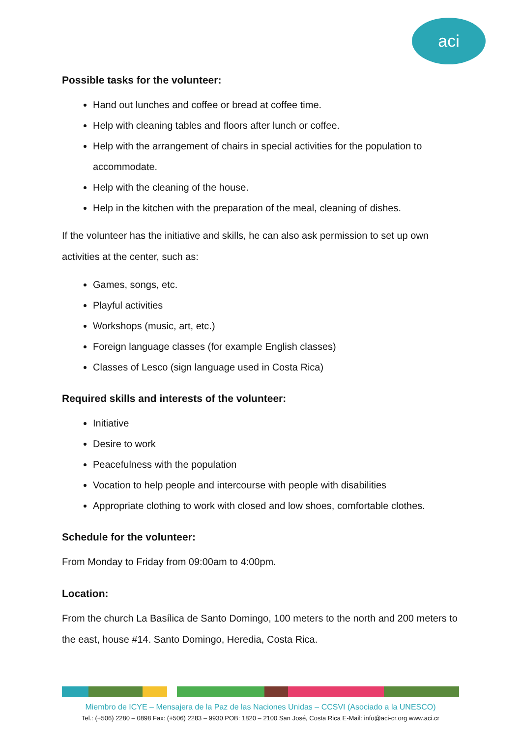aci
Possible tasks for the volunteer:
Hand out lunches and coffee or bread at coffee time.
Help with cleaning tables and floors after lunch or coffee.
Help with the arrangement of chairs in special activities for the population to accommodate.
Help with the cleaning of the house.
Help in the kitchen with the preparation of the meal, cleaning of dishes.
If the volunteer has the initiative and skills, he can also ask permission to set up own activities at the center, such as:
Games, songs, etc.
Playful activities
Workshops (music, art, etc.)
Foreign language classes (for example English classes)
Classes of Lesco (sign language used in Costa Rica)
Required skills and interests of the volunteer:
Initiative
Desire to work
Peacefulness with the population
Vocation to help people and intercourse with people with disabilities
Appropriate clothing to work with closed and low shoes, comfortable clothes.
Schedule for the volunteer:
From Monday to Friday from 09:00am to 4:00pm.
Location:
From the church La Basílica de Santo Domingo, 100 meters to the north and 200 meters to the east, house #14. Santo Domingo, Heredia, Costa Rica.
Miembro de ICYE – Mensajera de la Paz de las Naciones Unidas – CCSVI (Asociado a la UNESCO)
Tel.: (+506) 2280 – 0898 Fax: (+506) 2283 – 9930 POB: 1820 – 2100 San José, Costa Rica E-Mail: info@aci-cr.org www.aci.cr